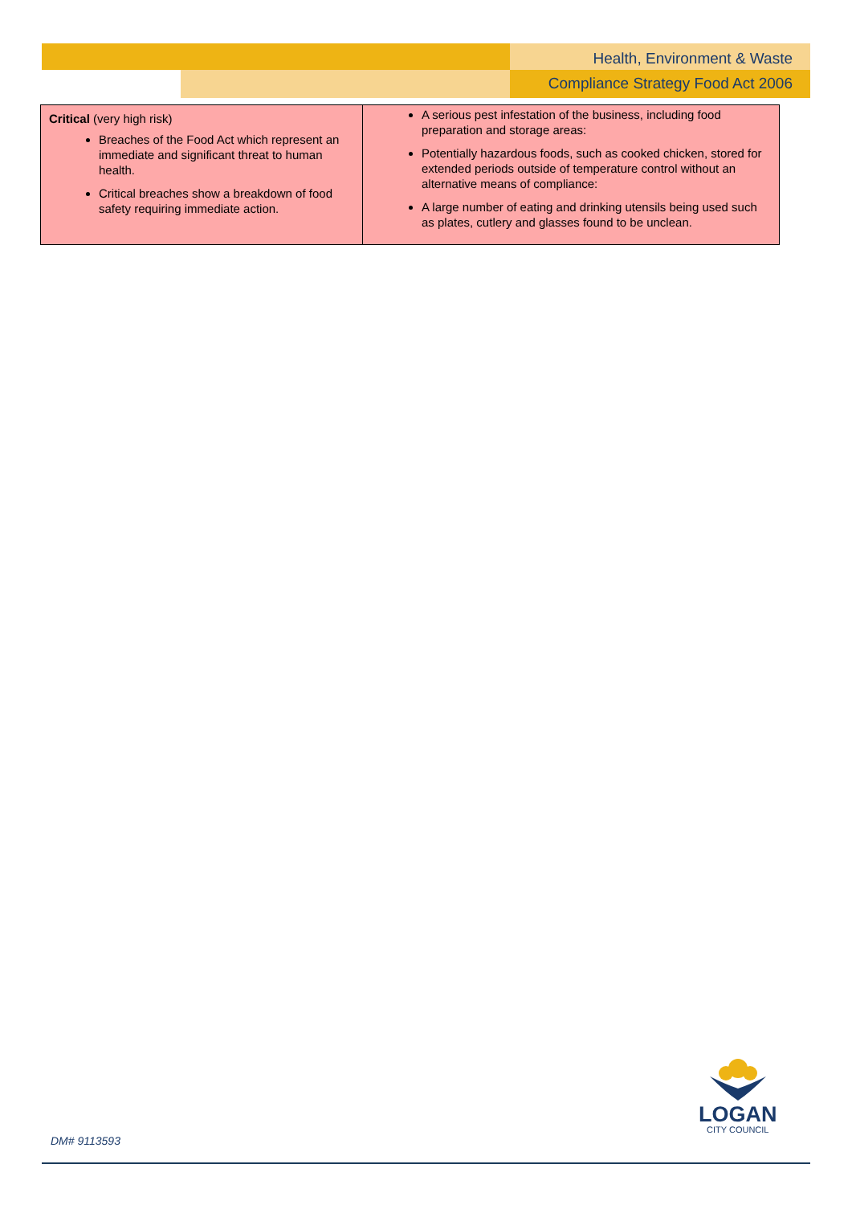Health, Environment & Waste
Compliance Strategy Food Act 2006
| Critical (very high risk) Breaches of the Food Act which represent an immediate and significant threat to human health. Critical breaches show a breakdown of food safety requiring immediate action. | A serious pest infestation of the business, including food preparation and storage areas: Potentially hazardous foods, such as cooked chicken, stored for extended periods outside of temperature control without an alternative means of compliance: A large number of eating and drinking utensils being used such as plates, cutlery and glasses found to be unclean. |
LOGAN
CITY COUNCIL
DM# 9113593